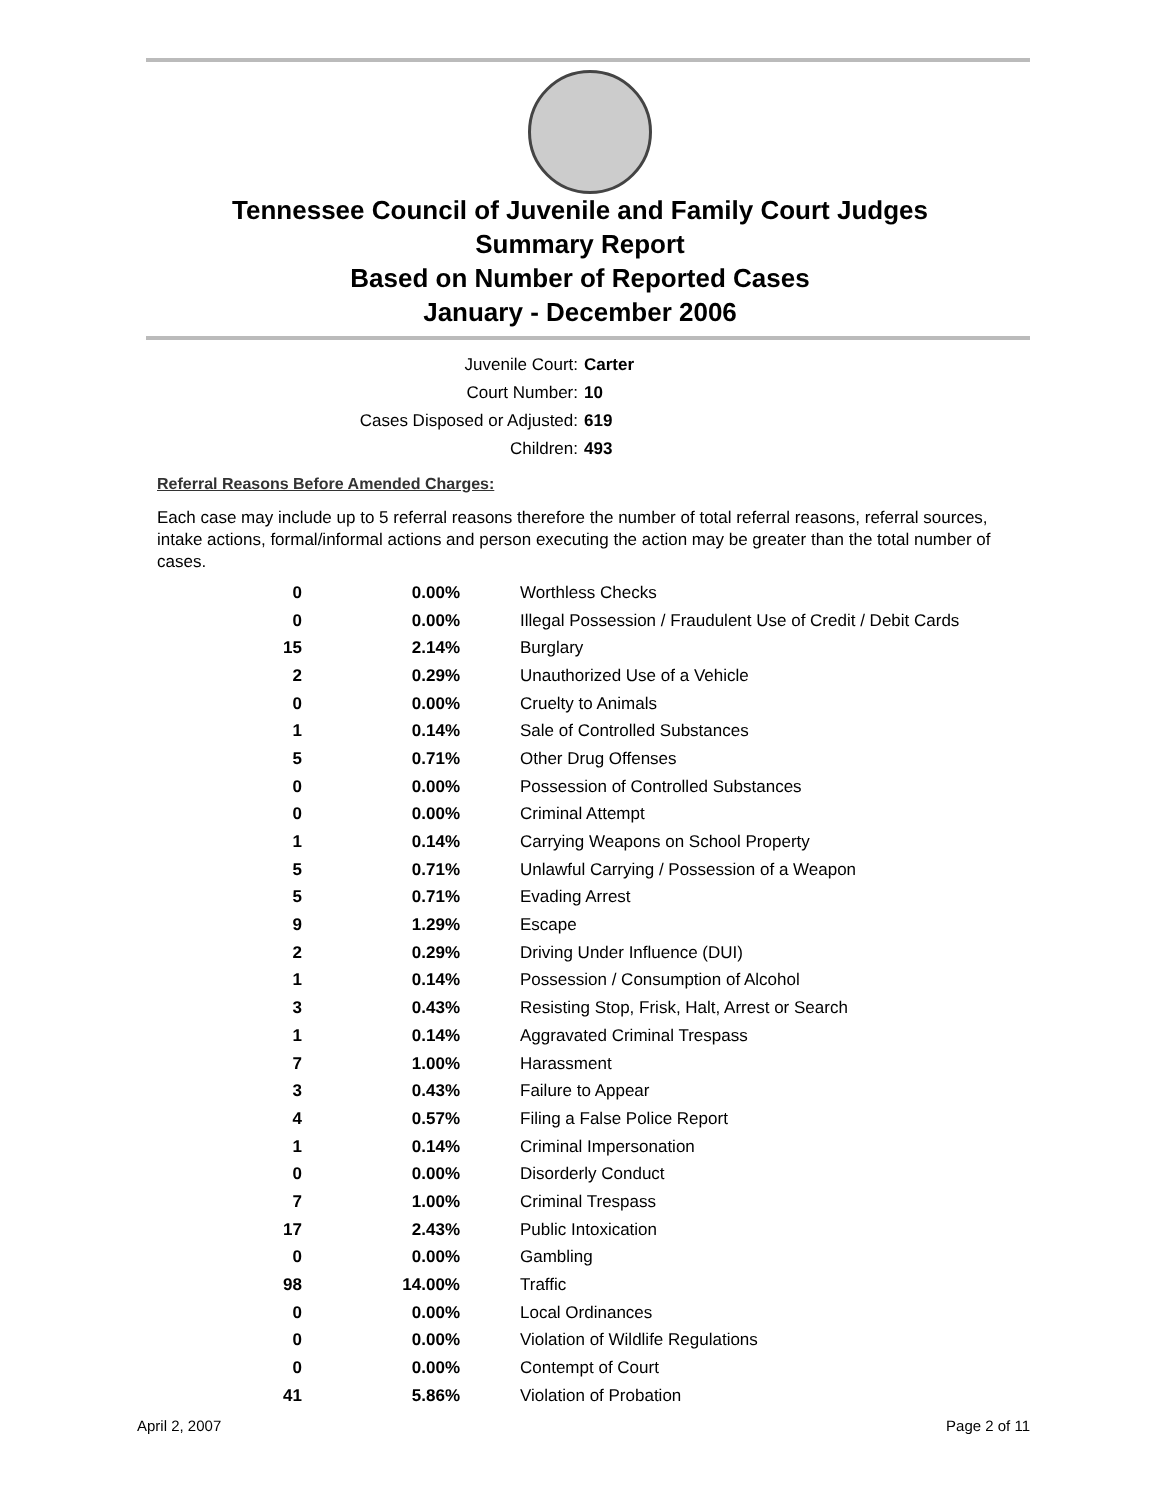Tennessee Council of Juvenile and Family Court Judges
Summary Report
Based on Number of Reported Cases
January - December 2006
Juvenile Court: Carter
Court Number: 10
Cases Disposed or Adjusted: 619
Children: 493
Referral Reasons Before Amended Charges:
Each case may include up to 5 referral reasons therefore the number of total referral reasons, referral sources, intake actions, formal/informal actions and person executing the action may be greater than the total number of cases.
| 0 | 0.00% | Worthless Checks |
| 0 | 0.00% | Illegal Possession / Fraudulent Use of Credit / Debit Cards |
| 15 | 2.14% | Burglary |
| 2 | 0.29% | Unauthorized Use of a Vehicle |
| 0 | 0.00% | Cruelty to Animals |
| 1 | 0.14% | Sale of Controlled Substances |
| 5 | 0.71% | Other Drug Offenses |
| 0 | 0.00% | Possession of Controlled Substances |
| 0 | 0.00% | Criminal Attempt |
| 1 | 0.14% | Carrying Weapons on School Property |
| 5 | 0.71% | Unlawful Carrying / Possession of a Weapon |
| 5 | 0.71% | Evading Arrest |
| 9 | 1.29% | Escape |
| 2 | 0.29% | Driving Under Influence (DUI) |
| 1 | 0.14% | Possession / Consumption of Alcohol |
| 3 | 0.43% | Resisting Stop, Frisk, Halt, Arrest or Search |
| 1 | 0.14% | Aggravated Criminal Trespass |
| 7 | 1.00% | Harassment |
| 3 | 0.43% | Failure to Appear |
| 4 | 0.57% | Filing a False Police Report |
| 1 | 0.14% | Criminal Impersonation |
| 0 | 0.00% | Disorderly Conduct |
| 7 | 1.00% | Criminal Trespass |
| 17 | 2.43% | Public Intoxication |
| 0 | 0.00% | Gambling |
| 98 | 14.00% | Traffic |
| 0 | 0.00% | Local Ordinances |
| 0 | 0.00% | Violation of Wildlife Regulations |
| 0 | 0.00% | Contempt of Court |
| 41 | 5.86% | Violation of Probation |
April 2, 2007 Page 2 of 11